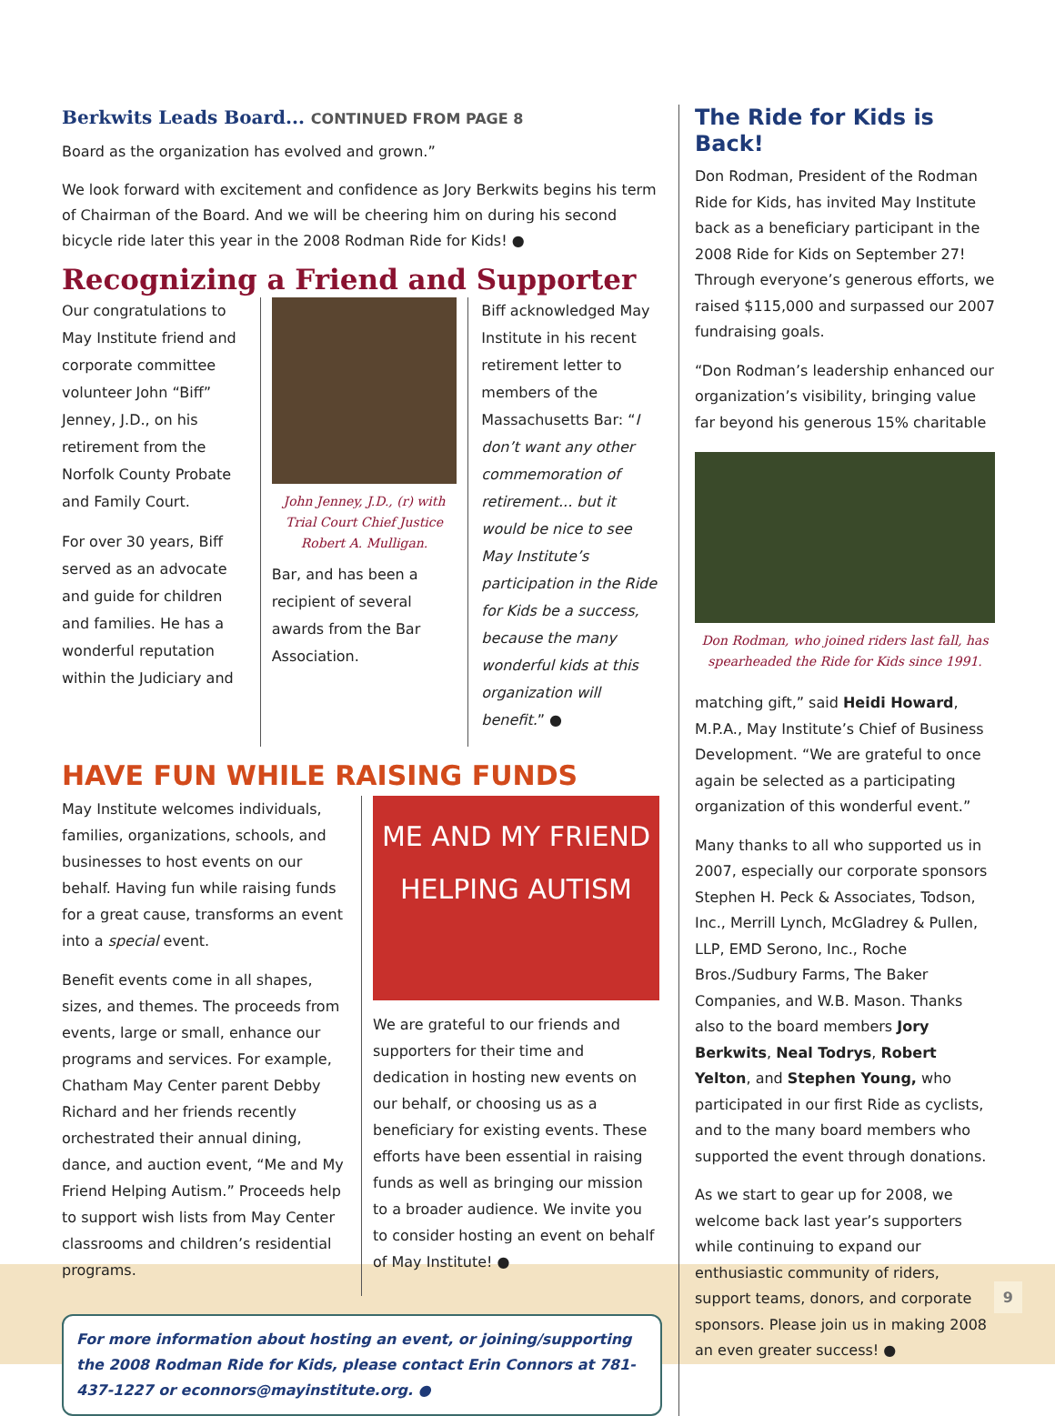Berkwits Leads Board... CONTINUED FROM PAGE 8
Board as the organization has evolved and grown.”
We look forward with excitement and confidence as Jory Berkwits begins his term of Chairman of the Board. And we will be cheering him on during his second bicycle ride later this year in the 2008 Rodman Ride for Kids! ●
Recognizing a Friend and Supporter
Our congratulations to May Institute friend and corporate committee volunteer John “Biff” Jenney, J.D., on his retirement from the Norfolk County Probate and Family Court.
For over 30 years, Biff served as an advocate and guide for children and families. He has a wonderful reputation within the Judiciary and
John Jenney, J.D., (r) with Trial Court Chief Justice Robert A. Mulligan.
Bar, and has been a recipient of several awards from the Bar Association.
Biff acknowledged May Institute in his recent retirement letter to members of the Massachusetts Bar: “I don’t want any other commemoration of retirement... but it would be nice to see May Institute’s participation in the Ride for Kids be a success, because the many wonderful kids at this organization will benefit.” ●
HAVE FUN WHILE RAISING FUNDS
May Institute welcomes individuals, families, organizations, schools, and businesses to host events on our behalf. Having fun while raising funds for a great cause, transforms an event into a special event.
Benefit events come in all shapes, sizes, and themes. The proceeds from events, large or small, enhance our programs and services. For example, Chatham May Center parent Debby Richard and her friends recently orchestrated their annual dining, dance, and auction event, “Me and My Friend Helping Autism.” Proceeds help to support wish lists from May Center classrooms and children’s residential programs.
ME AND MY FRIEND
HELPING AUTISM
We are grateful to our friends and supporters for their time and dedication in hosting new events on our behalf, or choosing us as a beneficiary for existing events. These efforts have been essential in raising funds as well as bringing our mission to a broader audience. We invite you to consider hosting an event on behalf of May Institute! ●
For more information about hosting an event, or joining/supporting the 2008 Rodman Ride for Kids, please contact Erin Connors at 781-437-1227 or econnors@mayinstitute.org. ●
The Ride for Kids is Back!
Don Rodman, President of the Rodman Ride for Kids, has invited May Institute back as a beneficiary participant in the 2008 Ride for Kids on September 27! Through everyone’s generous efforts, we raised $115,000 and surpassed our 2007 fundraising goals.
“Don Rodman’s leadership enhanced our organization’s visibility, bringing value far beyond his generous 15% charitable
Don Rodman, who joined riders last fall, has spearheaded the Ride for Kids since 1991.
matching gift,” said Heidi Howard, M.P.A., May Institute’s Chief of Business Development. “We are grateful to once again be selected as a participating organization of this wonderful event.”
Many thanks to all who supported us in 2007, especially our corporate sponsors Stephen H. Peck & Associates, Todson, Inc., Merrill Lynch, McGladrey & Pullen, LLP, EMD Serono, Inc., Roche Bros./Sudbury Farms, The Baker Companies, and W.B. Mason. Thanks also to the board members Jory Berkwits, Neal Todrys, Robert Yelton, and Stephen Young, who participated in our first Ride as cyclists, and to the many board members who supported the event through donations.
As we start to gear up for 2008, we welcome back last year’s supporters while continuing to expand our enthusiastic community of riders, support teams, donors, and corporate sponsors. Please join us in making 2008 an even greater success! ●
9